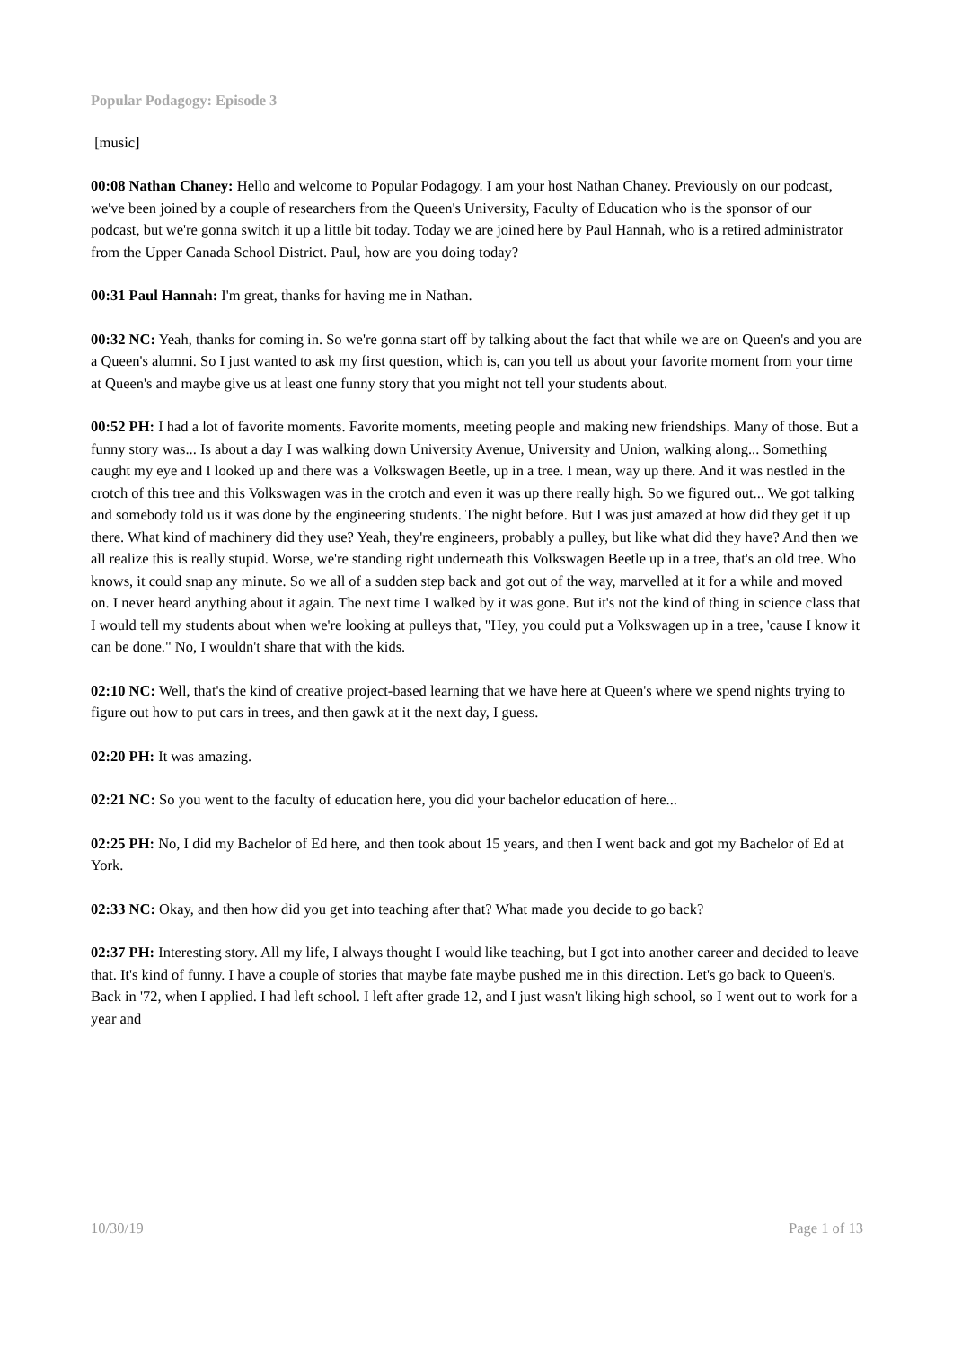Popular Podagogy: Episode 3
[music]
00:08 Nathan Chaney: Hello and welcome to Popular Podagogy. I am your host Nathan Chaney. Previously on our podcast, we've been joined by a couple of researchers from the Queen's University, Faculty of Education who is the sponsor of our podcast, but we're gonna switch it up a little bit today. Today we are joined here by Paul Hannah, who is a retired administrator from the Upper Canada School District. Paul, how are you doing today?
00:31 Paul Hannah: I'm great, thanks for having me in Nathan.
00:32 NC: Yeah, thanks for coming in. So we're gonna start off by talking about the fact that while we are on Queen's and you are a Queen's alumni. So I just wanted to ask my first question, which is, can you tell us about your favorite moment from your time at Queen's and maybe give us at least one funny story that you might not tell your students about.
00:52 PH: I had a lot of favorite moments. Favorite moments, meeting people and making new friendships. Many of those. But a funny story was... Is about a day I was walking down University Avenue, University and Union, walking along... Something caught my eye and I looked up and there was a Volkswagen Beetle, up in a tree. I mean, way up there. And it was nestled in the crotch of this tree and this Volkswagen was in the crotch and even it was up there really high. So we figured out... We got talking and somebody told us it was done by the engineering students. The night before. But I was just amazed at how did they get it up there. What kind of machinery did they use? Yeah, they're engineers, probably a pulley, but like what did they have? And then we all realize this is really stupid. Worse, we're standing right underneath this Volkswagen Beetle up in a tree, that's an old tree. Who knows, it could snap any minute. So we all of a sudden step back and got out of the way, marvelled at it for a while and moved on. I never heard anything about it again. The next time I walked by it was gone. But it's not the kind of thing in science class that I would tell my students about when we're looking at pulleys that, "Hey, you could put a Volkswagen up in a tree, 'cause I know it can be done." No, I wouldn't share that with the kids.
02:10 NC: Well, that's the kind of creative project-based learning that we have here at Queen's where we spend nights trying to figure out how to put cars in trees, and then gawk at it the next day, I guess.
02:20 PH: It was amazing.
02:21 NC: So you went to the faculty of education here, you did your bachelor education of here...
02:25 PH: No, I did my Bachelor of Ed here, and then took about 15 years, and then I went back and got my Bachelor of Ed at York.
02:33 NC: Okay, and then how did you get into teaching after that? What made you decide to go back?
02:37 PH: Interesting story. All my life, I always thought I would like teaching, but I got into another career and decided to leave that. It's kind of funny. I have a couple of stories that maybe fate maybe pushed me in this direction. Let's go back to Queen's. Back in '72, when I applied. I had left school. I left after grade 12, and I just wasn't liking high school, so I went out to work for a year and
10/30/19 Page 1 of 13